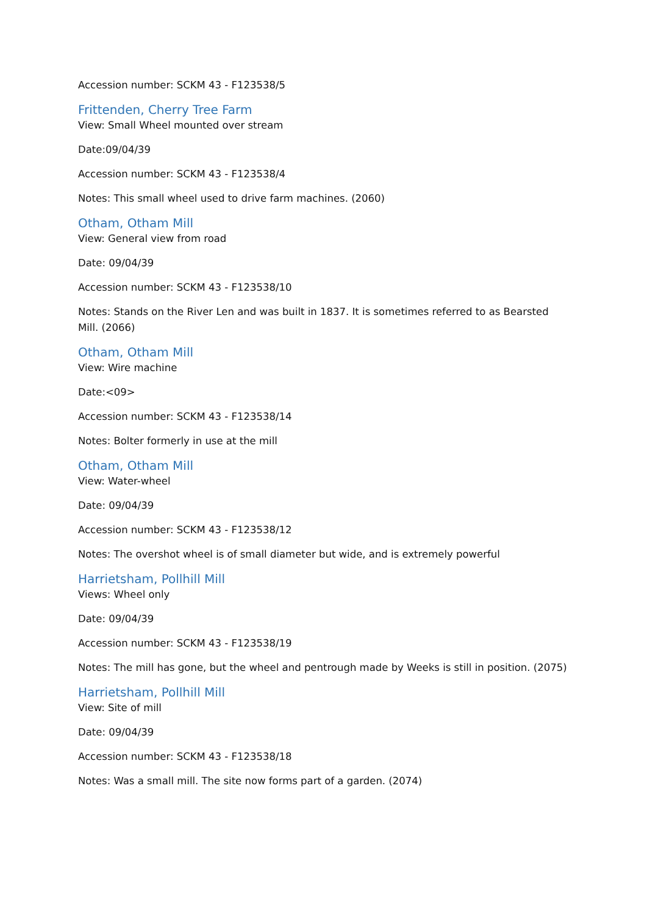Accession number: SCKM 43 - F123538/5
Frittenden, Cherry Tree Farm
View: Small Wheel mounted over stream
Date:09/04/39
Accession number: SCKM 43 - F123538/4
Notes: This small wheel used to drive farm machines. (2060)
Otham, Otham Mill
View: General view from road
Date: 09/04/39
Accession number: SCKM 43 - F123538/10
Notes: Stands on the River Len and was built in 1837. It is sometimes referred to as Bearsted Mill. (2066)
Otham, Otham Mill
View: Wire machine
Date:<09>
Accession number: SCKM 43 - F123538/14
Notes: Bolter formerly in use at the mill
Otham, Otham Mill
View: Water-wheel
Date: 09/04/39
Accession number: SCKM 43 - F123538/12
Notes: The overshot wheel is of small diameter but wide, and is extremely powerful
Harrietsham, Pollhill Mill
Views: Wheel only
Date: 09/04/39
Accession number: SCKM 43 - F123538/19
Notes: The mill has gone, but the wheel and pentrough made by Weeks is still in position. (2075)
Harrietsham, Pollhill Mill
View: Site of mill
Date: 09/04/39
Accession number: SCKM 43 - F123538/18
Notes: Was a small mill. The site now forms part of a garden. (2074)